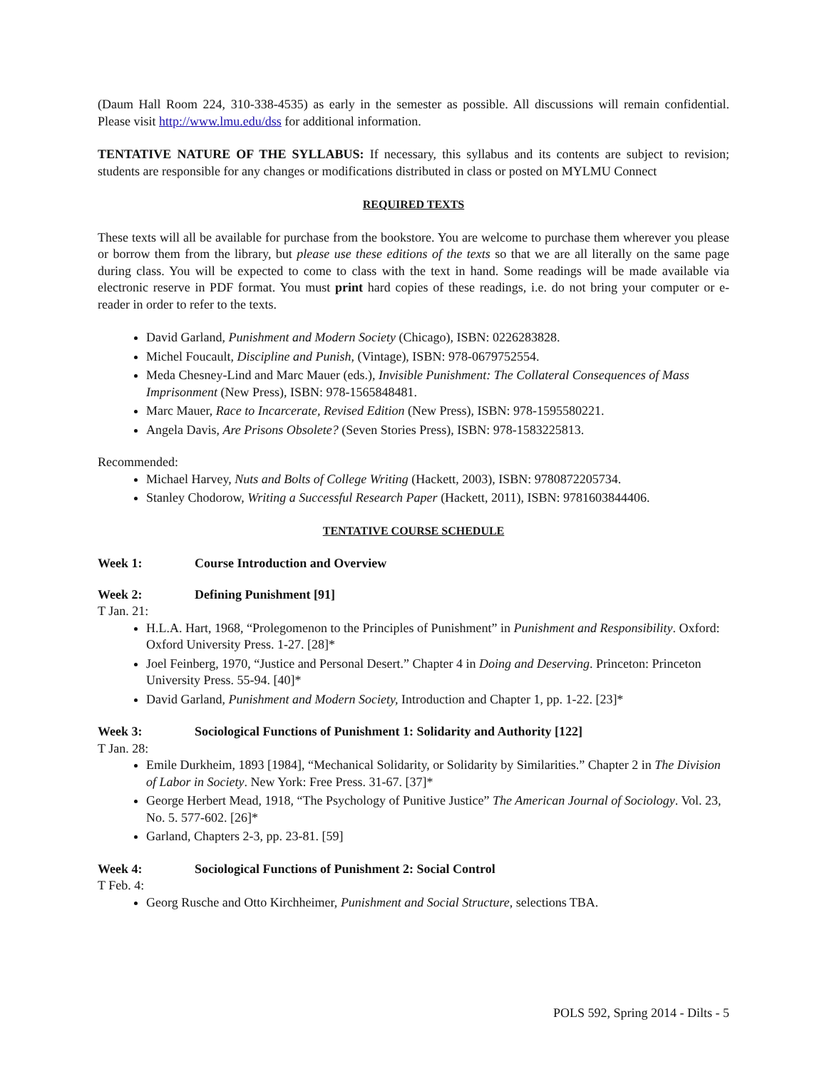(Daum Hall Room 224, 310-338-4535) as early in the semester as possible. All discussions will remain confidential. Please visit http://www.lmu.edu/dss for additional information.
TENTATIVE NATURE OF THE SYLLABUS: If necessary, this syllabus and its contents are subject to revision; students are responsible for any changes or modifications distributed in class or posted on MYLMU Connect
REQUIRED TEXTS
These texts will all be available for purchase from the bookstore. You are welcome to purchase them wherever you please or borrow them from the library, but please use these editions of the texts so that we are all literally on the same page during class. You will be expected to come to class with the text in hand. Some readings will be made available via electronic reserve in PDF format. You must print hard copies of these readings, i.e. do not bring your computer or e-reader in order to refer to the texts.
David Garland, Punishment and Modern Society (Chicago), ISBN: 0226283828.
Michel Foucault, Discipline and Punish, (Vintage), ISBN: 978-0679752554.
Meda Chesney-Lind and Marc Mauer (eds.), Invisible Punishment: The Collateral Consequences of Mass Imprisonment (New Press), ISBN: 978-1565848481.
Marc Mauer, Race to Incarcerate, Revised Edition (New Press), ISBN: 978-1595580221.
Angela Davis, Are Prisons Obsolete? (Seven Stories Press), ISBN: 978-1583225813.
Recommended:
Michael Harvey, Nuts and Bolts of College Writing (Hackett, 2003), ISBN: 9780872205734.
Stanley Chodorow, Writing a Successful Research Paper (Hackett, 2011), ISBN: 9781603844406.
TENTATIVE COURSE SCHEDULE
Week 1: Course Introduction and Overview
Week 2: Defining Punishment [91]
T Jan. 21:
H.L.A. Hart, 1968, “Prolegomenon to the Principles of Punishment” in Punishment and Responsibility. Oxford: Oxford University Press. 1-27. [28]*
Joel Feinberg, 1970, “Justice and Personal Desert.” Chapter 4 in Doing and Deserving. Princeton: Princeton University Press. 55-94. [40]*
David Garland, Punishment and Modern Society, Introduction and Chapter 1, pp. 1-22. [23]*
Week 3: Sociological Functions of Punishment 1: Solidarity and Authority [122]
T Jan. 28:
Emile Durkheim, 1893 [1984], “Mechanical Solidarity, or Solidarity by Similarities.” Chapter 2 in The Division of Labor in Society. New York: Free Press. 31-67. [37]*
George Herbert Mead, 1918, “The Psychology of Punitive Justice” The American Journal of Sociology. Vol. 23, No. 5. 577-602. [26]*
Garland, Chapters 2-3, pp. 23-81. [59]
Week 4: Sociological Functions of Punishment 2: Social Control
T Feb. 4:
Georg Rusche and Otto Kirchheimer, Punishment and Social Structure, selections TBA.
POLS 592, Spring 2014 - Dilts - 5